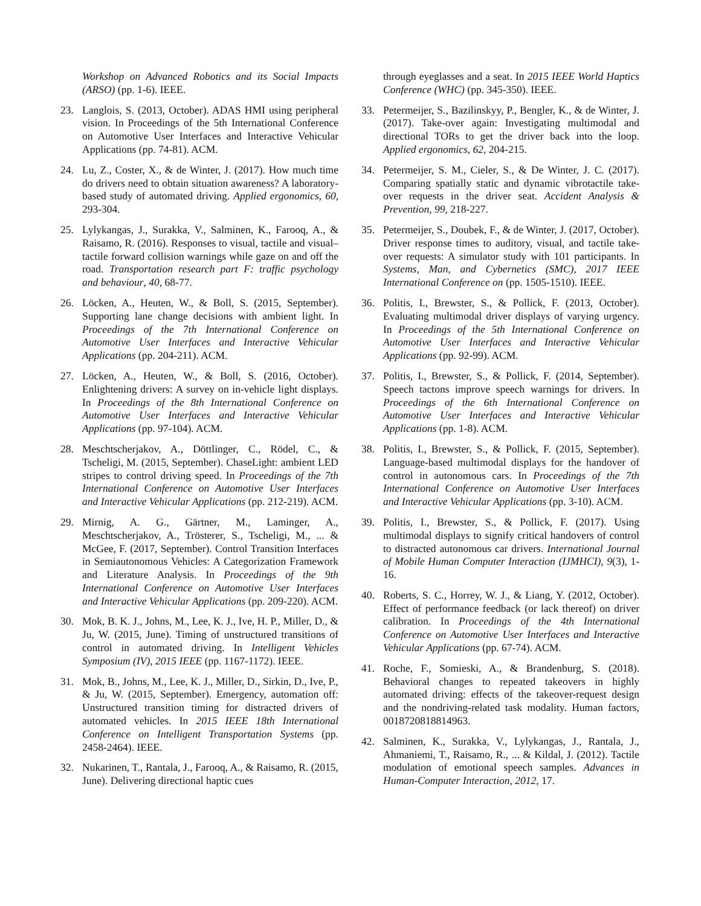Workshop on Advanced Robotics and its Social Impacts (ARSO) (pp. 1-6). IEEE.
23. Langlois, S. (2013, October). ADAS HMI using peripheral vision. In Proceedings of the 5th International Conference on Automotive User Interfaces and Interactive Vehicular Applications (pp. 74-81). ACM.
24. Lu, Z., Coster, X., & de Winter, J. (2017). How much time do drivers need to obtain situation awareness? A laboratory-based study of automated driving. Applied ergonomics, 60, 293-304.
25. Lylykangas, J., Surakka, V., Salminen, K., Farooq, A., & Raisamo, R. (2016). Responses to visual, tactile and visual–tactile forward collision warnings while gaze on and off the road. Transportation research part F: traffic psychology and behaviour, 40, 68-77.
26. Löcken, A., Heuten, W., & Boll, S. (2015, September). Supporting lane change decisions with ambient light. In Proceedings of the 7th International Conference on Automotive User Interfaces and Interactive Vehicular Applications (pp. 204-211). ACM.
27. Löcken, A., Heuten, W., & Boll, S. (2016, October). Enlightening drivers: A survey on in-vehicle light displays. In Proceedings of the 8th International Conference on Automotive User Interfaces and Interactive Vehicular Applications (pp. 97-104). ACM.
28. Meschtscherjakov, A., Döttlinger, C., Rödel, C., & Tscheligi, M. (2015, September). ChaseLight: ambient LED stripes to control driving speed. In Proceedings of the 7th International Conference on Automotive User Interfaces and Interactive Vehicular Applications (pp. 212-219). ACM.
29. Mirnig, A. G., Gärtner, M., Laminger, A., Meschtscherjakov, A., Trösterer, S., Tscheligi, M., ... & McGee, F. (2017, September). Control Transition Interfaces in Semiautonomous Vehicles: A Categorization Framework and Literature Analysis. In Proceedings of the 9th International Conference on Automotive User Interfaces and Interactive Vehicular Applications (pp. 209-220). ACM.
30. Mok, B. K. J., Johns, M., Lee, K. J., Ive, H. P., Miller, D., & Ju, W. (2015, June). Timing of unstructured transitions of control in automated driving. In Intelligent Vehicles Symposium (IV), 2015 IEEE (pp. 1167-1172). IEEE.
31. Mok, B., Johns, M., Lee, K. J., Miller, D., Sirkin, D., Ive, P., & Ju, W. (2015, September). Emergency, automation off: Unstructured transition timing for distracted drivers of automated vehicles. In 2015 IEEE 18th International Conference on Intelligent Transportation Systems (pp. 2458-2464). IEEE.
32. Nukarinen, T., Rantala, J., Farooq, A., & Raisamo, R. (2015, June). Delivering directional haptic cues
through eyeglasses and a seat. In 2015 IEEE World Haptics Conference (WHC) (pp. 345-350). IEEE.
33. Petermeijer, S., Bazilinskyy, P., Bengler, K., & de Winter, J. (2017). Take-over again: Investigating multimodal and directional TORs to get the driver back into the loop. Applied ergonomics, 62, 204-215.
34. Petermeijer, S. M., Cieler, S., & De Winter, J. C. (2017). Comparing spatially static and dynamic vibrotactile take-over requests in the driver seat. Accident Analysis & Prevention, 99, 218-227.
35. Petermeijer, S., Doubek, F., & de Winter, J. (2017, October). Driver response times to auditory, visual, and tactile take-over requests: A simulator study with 101 participants. In Systems, Man, and Cybernetics (SMC), 2017 IEEE International Conference on (pp. 1505-1510). IEEE.
36. Politis, I., Brewster, S., & Pollick, F. (2013, October). Evaluating multimodal driver displays of varying urgency. In Proceedings of the 5th International Conference on Automotive User Interfaces and Interactive Vehicular Applications (pp. 92-99). ACM.
37. Politis, I., Brewster, S., & Pollick, F. (2014, September). Speech tactons improve speech warnings for drivers. In Proceedings of the 6th International Conference on Automotive User Interfaces and Interactive Vehicular Applications (pp. 1-8). ACM.
38. Politis, I., Brewster, S., & Pollick, F. (2015, September). Language-based multimodal displays for the handover of control in autonomous cars. In Proceedings of the 7th International Conference on Automotive User Interfaces and Interactive Vehicular Applications (pp. 3-10). ACM.
39. Politis, I., Brewster, S., & Pollick, F. (2017). Using multimodal displays to signify critical handovers of control to distracted autonomous car drivers. International Journal of Mobile Human Computer Interaction (IJMHCI), 9(3), 1-16.
40. Roberts, S. C., Horrey, W. J., & Liang, Y. (2012, October). Effect of performance feedback (or lack thereof) on driver calibration. In Proceedings of the 4th International Conference on Automotive User Interfaces and Interactive Vehicular Applications (pp. 67-74). ACM.
41. Roche, F., Somieski, A., & Brandenburg, S. (2018). Behavioral changes to repeated takeovers in highly automated driving: effects of the takeover-request design and the nondriving-related task modality. Human factors, 0018720818814963.
42. Salminen, K., Surakka, V., Lylykangas, J., Rantala, J., Ahmaniemi, T., Raisamo, R., ... & Kildal, J. (2012). Tactile modulation of emotional speech samples. Advances in Human-Computer Interaction, 2012, 17.